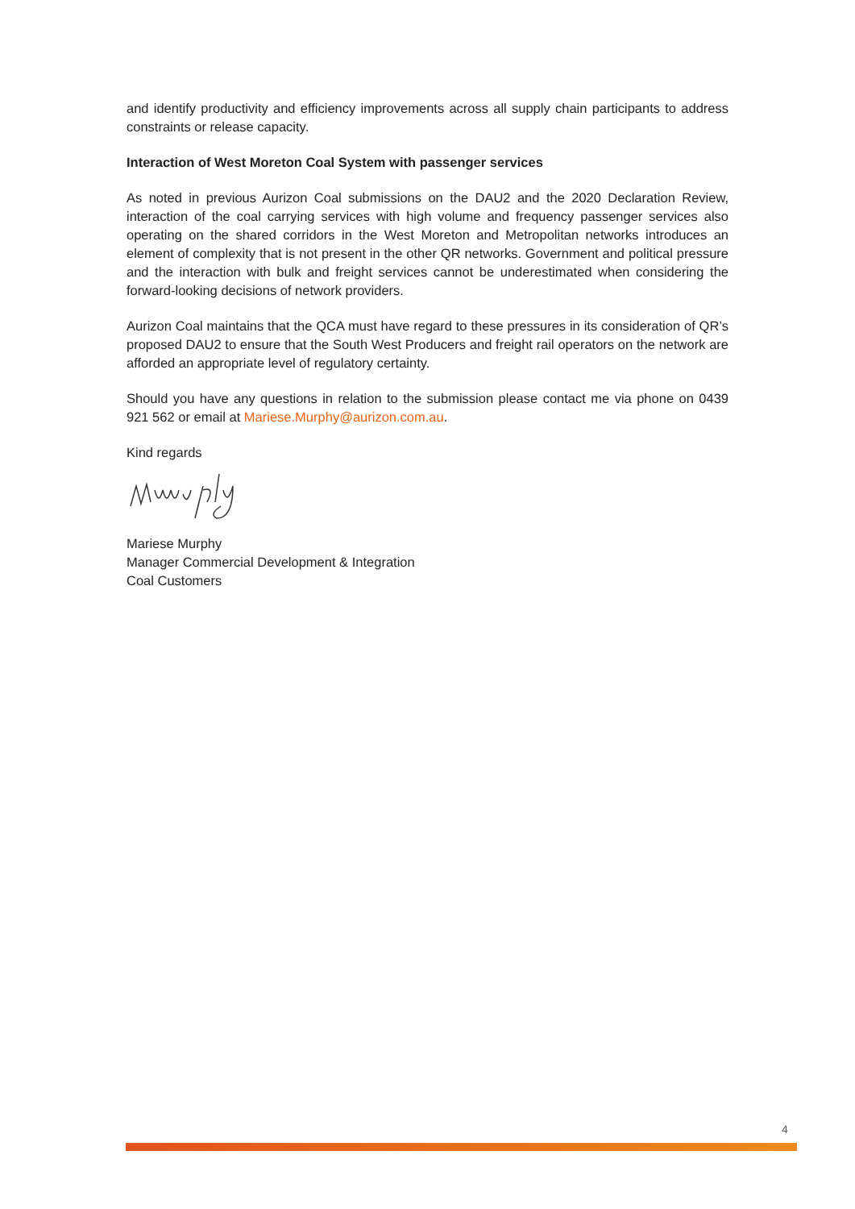and identify productivity and efficiency improvements across all supply chain participants to address constraints or release capacity.
Interaction of West Moreton Coal System with passenger services
As noted in previous Aurizon Coal submissions on the DAU2 and the 2020 Declaration Review, interaction of the coal carrying services with high volume and frequency passenger services also operating on the shared corridors in the West Moreton and Metropolitan networks introduces an element of complexity that is not present in the other QR networks. Government and political pressure and the interaction with bulk and freight services cannot be underestimated when considering the forward-looking decisions of network providers.
Aurizon Coal maintains that the QCA must have regard to these pressures in its consideration of QR’s proposed DAU2 to ensure that the South West Producers and freight rail operators on the network are afforded an appropriate level of regulatory certainty.
Should you have any questions in relation to the submission please contact me via phone on 0439 921 562 or email at Mariese.Murphy@aurizon.com.au.
Kind regards
Mariese Murphy
Manager Commercial Development & Integration
Coal Customers
4